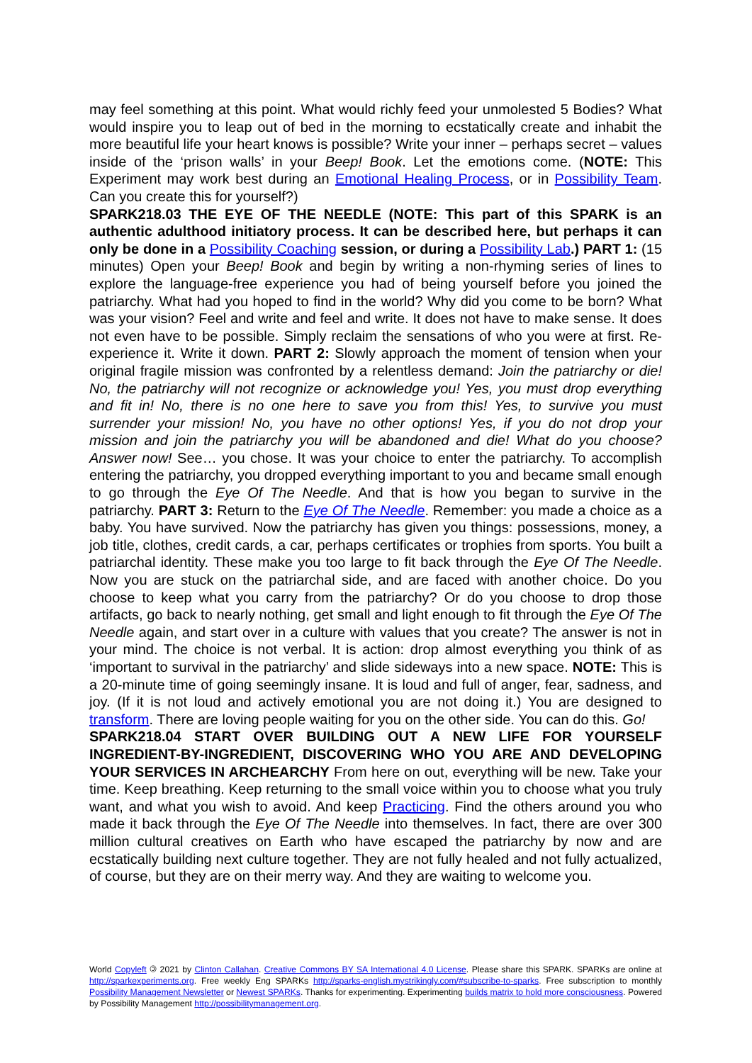may feel something at this point. What would richly feed your unmolested 5 Bodies? What would inspire you to leap out of bed in the morning to ecstatically create and inhabit the more beautiful life your heart knows is possible? Write your inner – perhaps secret – values inside of the ‘prison walls’ in your Beep! Book. Let the emotions come. (NOTE: This Experiment may work best during an Emotional Healing Process, or in Possibility Team. Can you create this for yourself?)
SPARK218.03 THE EYE OF THE NEEDLE (NOTE: This part of this SPARK is an authentic adulthood initiatory process. It can be described here, but perhaps it can only be done in a Possibility Coaching session, or during a Possibility Lab.) PART 1: (15 minutes) Open your Beep! Book and begin by writing a non-rhyming series of lines to explore the language-free experience you had of being yourself before you joined the patriarchy. What had you hoped to find in the world? Why did you come to be born? What was your vision? Feel and write and feel and write. It does not have to make sense. It does not even have to be possible. Simply reclaim the sensations of who you were at first. Re-experience it. Write it down. PART 2: Slowly approach the moment of tension when your original fragile mission was confronted by a relentless demand: Join the patriarchy or die! No, the patriarchy will not recognize or acknowledge you! Yes, you must drop everything and fit in! No, there is no one here to save you from this! Yes, to survive you must surrender your mission! No, you have no other options! Yes, if you do not drop your mission and join the patriarchy you will be abandoned and die! What do you choose? Answer now! See… you chose. It was your choice to enter the patriarchy. To accomplish entering the patriarchy, you dropped everything important to you and became small enough to go through the Eye Of The Needle. And that is how you began to survive in the patriarchy. PART 3: Return to the Eye Of The Needle. Remember: you made a choice as a baby. You have survived. Now the patriarchy has given you things: possessions, money, a job title, clothes, credit cards, a car, perhaps certificates or trophies from sports. You built a patriarchal identity. These make you too large to fit back through the Eye Of The Needle. Now you are stuck on the patriarchal side, and are faced with another choice. Do you choose to keep what you carry from the patriarchy? Or do you choose to drop those artifacts, go back to nearly nothing, get small and light enough to fit through the Eye Of The Needle again, and start over in a culture with values that you create? The answer is not in your mind. The choice is not verbal. It is action: drop almost everything you think of as ‘important to survival in the patriarchy’ and slide sideways into a new space. NOTE: This is a 20-minute time of going seemingly insane. It is loud and full of anger, fear, sadness, and joy. (If it is not loud and actively emotional you are not doing it.) You are designed to transform. There are loving people waiting for you on the other side. You can do this. Go!
SPARK218.04 START OVER BUILDING OUT A NEW LIFE FOR YOURSELF INGREDIENT-BY-INGREDIENT, DISCOVERING WHO YOU ARE AND DEVELOPING YOUR SERVICES IN ARCHEARCHY From here on out, everything will be new. Take your time. Keep breathing. Keep returning to the small voice within you to choose what you truly want, and what you wish to avoid. And keep Practicing. Find the others around you who made it back through the Eye Of The Needle into themselves. In fact, there are over 300 million cultural creatives on Earth who have escaped the patriarchy by now and are ecstatically building next culture together. They are not fully healed and not fully actualized, of course, but they are on their merry way. And they are waiting to welcome you.
World Copyleft 🄯 2021 by Clinton Callahan. Creative Commons BY SA International 4.0 License. Please share this SPARK. SPARKs are online at http://sparkexperiments.org. Free weekly Eng SPARKs http://sparks-english.mystrikingly.com/#subscribe-to-sparks. Free subscription to monthly Possibility Management Newsletter or Newest SPARKs. Thanks for experimenting. Experimenting builds matrix to hold more consciousness. Powered by Possibility Management http://possibilitymanagement.org.